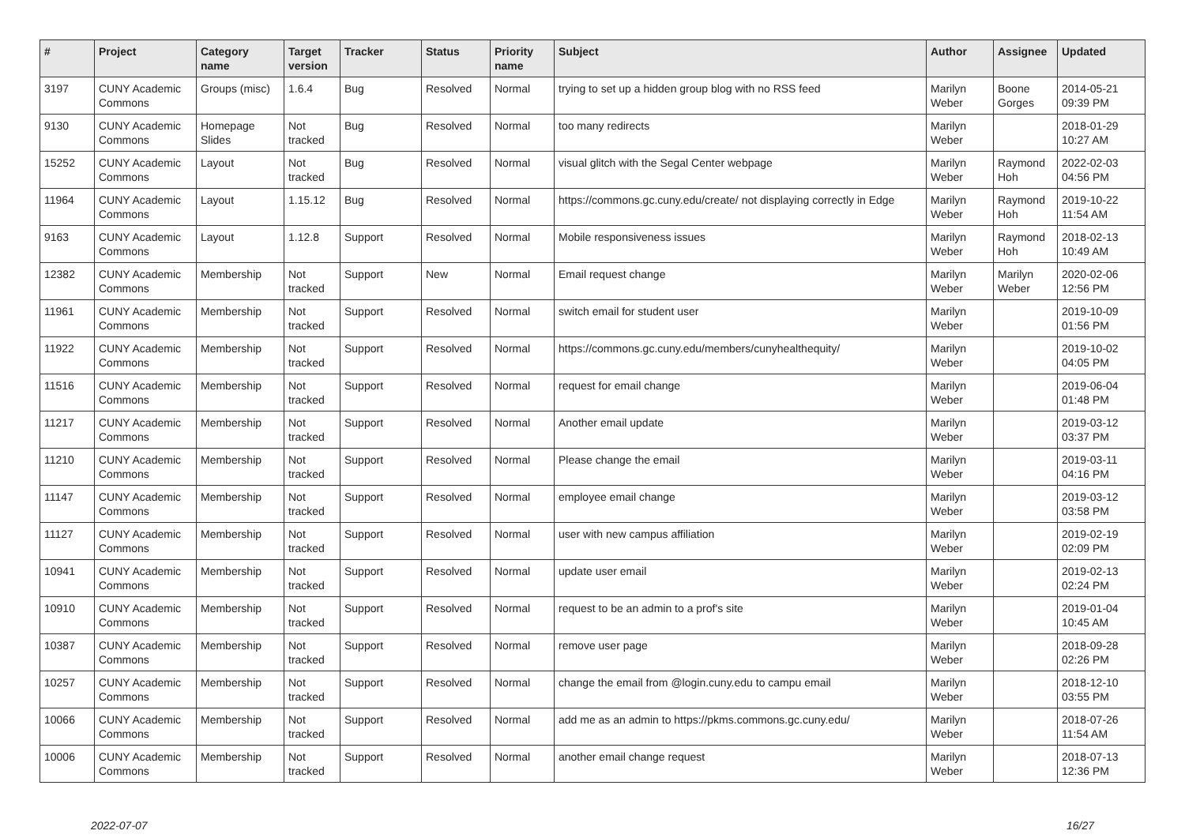| # | Project | Category name | Target version | Tracker | Status | Priority name | Subject | Author | Assignee | Updated |
| --- | --- | --- | --- | --- | --- | --- | --- | --- | --- | --- |
| 3197 | CUNY Academic Commons | Groups (misc) | 1.6.4 | Bug | Resolved | Normal | trying to set up a hidden group blog with no RSS feed | Marilyn Weber | Boone Gorges | 2014-05-21 09:39 PM |
| 9130 | CUNY Academic Commons | Homepage Slides | Not tracked | Bug | Resolved | Normal | too many redirects | Marilyn Weber | | 2018-01-29 10:27 AM |
| 15252 | CUNY Academic Commons | Layout | Not tracked | Bug | Resolved | Normal | visual glitch with the Segal Center webpage | Marilyn Weber | Raymond Hoh | 2022-02-03 04:56 PM |
| 11964 | CUNY Academic Commons | Layout | 1.15.12 | Bug | Resolved | Normal | https://commons.gc.cuny.edu/create/ not displaying correctly in Edge | Marilyn Weber | Raymond Hoh | 2019-10-22 11:54 AM |
| 9163 | CUNY Academic Commons | Layout | 1.12.8 | Support | Resolved | Normal | Mobile responsiveness issues | Marilyn Weber | Raymond Hoh | 2018-02-13 10:49 AM |
| 12382 | CUNY Academic Commons | Membership | Not tracked | Support | New | Normal | Email request change | Marilyn Weber | Marilyn Weber | 2020-02-06 12:56 PM |
| 11961 | CUNY Academic Commons | Membership | Not tracked | Support | Resolved | Normal | switch email for student user | Marilyn Weber | | 2019-10-09 01:56 PM |
| 11922 | CUNY Academic Commons | Membership | Not tracked | Support | Resolved | Normal | https://commons.gc.cuny.edu/members/cunyhealthequity/ | Marilyn Weber | | 2019-10-02 04:05 PM |
| 11516 | CUNY Academic Commons | Membership | Not tracked | Support | Resolved | Normal | request for email change | Marilyn Weber | | 2019-06-04 01:48 PM |
| 11217 | CUNY Academic Commons | Membership | Not tracked | Support | Resolved | Normal | Another email update | Marilyn Weber | | 2019-03-12 03:37 PM |
| 11210 | CUNY Academic Commons | Membership | Not tracked | Support | Resolved | Normal | Please change the email | Marilyn Weber | | 2019-03-11 04:16 PM |
| 11147 | CUNY Academic Commons | Membership | Not tracked | Support | Resolved | Normal | employee email change | Marilyn Weber | | 2019-03-12 03:58 PM |
| 11127 | CUNY Academic Commons | Membership | Not tracked | Support | Resolved | Normal | user with new campus affiliation | Marilyn Weber | | 2019-02-19 02:09 PM |
| 10941 | CUNY Academic Commons | Membership | Not tracked | Support | Resolved | Normal | update user email | Marilyn Weber | | 2019-02-13 02:24 PM |
| 10910 | CUNY Academic Commons | Membership | Not tracked | Support | Resolved | Normal | request to be an admin to a prof's site | Marilyn Weber | | 2019-01-04 10:45 AM |
| 10387 | CUNY Academic Commons | Membership | Not tracked | Support | Resolved | Normal | remove user page | Marilyn Weber | | 2018-09-28 02:26 PM |
| 10257 | CUNY Academic Commons | Membership | Not tracked | Support | Resolved | Normal | change the email from @login.cuny.edu to campu email | Marilyn Weber | | 2018-12-10 03:55 PM |
| 10066 | CUNY Academic Commons | Membership | Not tracked | Support | Resolved | Normal | add me as an admin to https://pkms.commons.gc.cuny.edu/ | Marilyn Weber | | 2018-07-26 11:54 AM |
| 10006 | CUNY Academic Commons | Membership | Not tracked | Support | Resolved | Normal | another email change request | Marilyn Weber | | 2018-07-13 12:36 PM |
2022-07-07 16/27